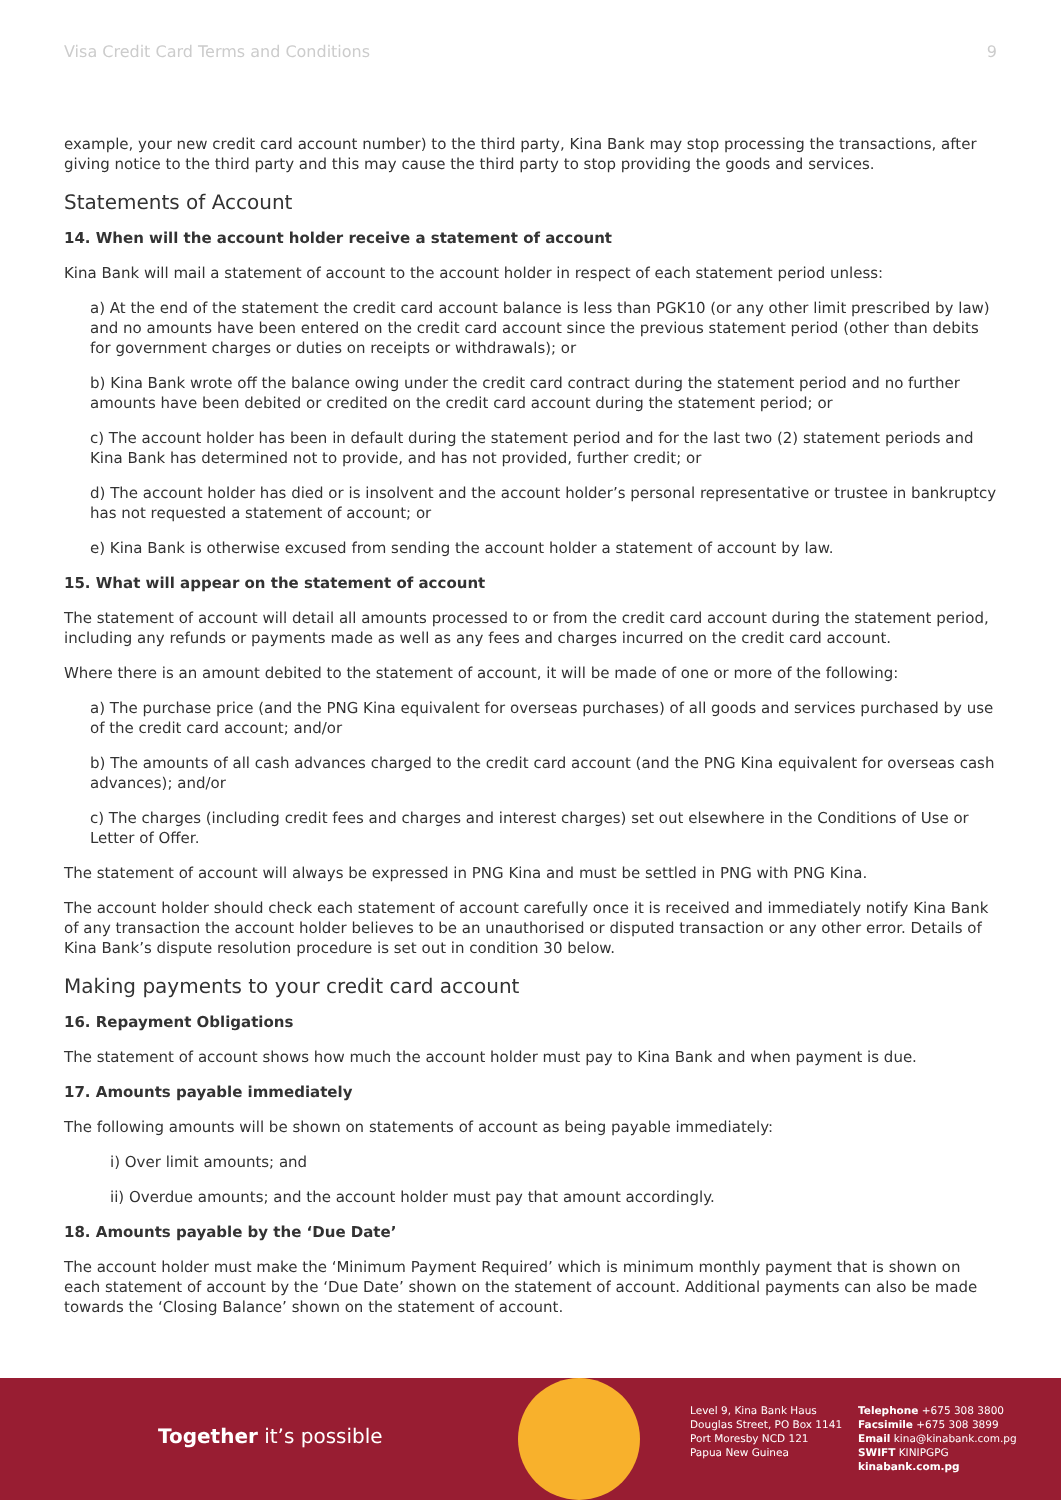Visa Credit Card Terms and Conditions 9
example, your new credit card account number) to the third party, Kina Bank may stop processing the transactions, after giving notice to the third party and this may cause the third party to stop providing the goods and services.
Statements of Account
14. When will the account holder receive a statement of account
Kina Bank will mail a statement of account to the account holder in respect of each statement period unless:
a) At the end of the statement the credit card account balance is less than PGK10 (or any other limit prescribed by law) and no amounts have been entered on the credit card account since the previous statement period (other than debits for government charges or duties on receipts or withdrawals); or
b) Kina Bank wrote off the balance owing under the credit card contract during the statement period and no further amounts have been debited or credited on the credit card account during the statement period; or
c) The account holder has been in default during the statement period and for the last two (2) statement periods and Kina Bank has determined not to provide, and has not provided, further credit; or
d) The account holder has died or is insolvent and the account holder’s personal representative or trustee in bankruptcy has not requested a statement of account; or
e) Kina Bank is otherwise excused from sending the account holder a statement of account by law.
15. What will appear on the statement of account
The statement of account will detail all amounts processed to or from the credit card account during the statement period, including any refunds or payments made as well as any fees and charges incurred on the credit card account.
Where there is an amount debited to the statement of account, it will be made of one or more of the following:
a) The purchase price (and the PNG Kina equivalent for overseas purchases) of all goods and services purchased by use of the credit card account; and/or
b) The amounts of all cash advances charged to the credit card account (and the PNG Kina equivalent for overseas cash advances); and/or
c) The charges (including credit fees and charges and interest charges) set out elsewhere in the Conditions of Use or Letter of Offer.
The statement of account will always be expressed in PNG Kina and must be settled in PNG with PNG Kina.
The account holder should check each statement of account carefully once it is received and immediately notify Kina Bank of any transaction the account holder believes to be an unauthorised or disputed transaction or any other error. Details of Kina Bank’s dispute resolution procedure is set out in condition 30 below.
Making payments to your credit card account
16. Repayment Obligations
The statement of account shows how much the account holder must pay to Kina Bank and when payment is due.
17. Amounts payable immediately
The following amounts will be shown on statements of account as being payable immediately:
i) Over limit amounts; and
ii) Overdue amounts; and the account holder must pay that amount accordingly.
18. Amounts payable by the ‘Due Date’
The account holder must make the ‘Minimum Payment Required’ which is minimum monthly payment that is shown on each statement of account by the ‘Due Date’ shown on the statement of account. Additional payments can also be made towards the ‘Closing Balance’ shown on the statement of account.
Together it’s possible
Level 9, Kina Bank Haus
Douglas Street, PO Box 1141
Port Moresby NCD 121
Papua New Guinea
Telephone +675 308 3800
Facsimile +675 308 3899
Email kina@kinabank.com.pg
SWIFT KINIPGPG
kinabank.com.pg